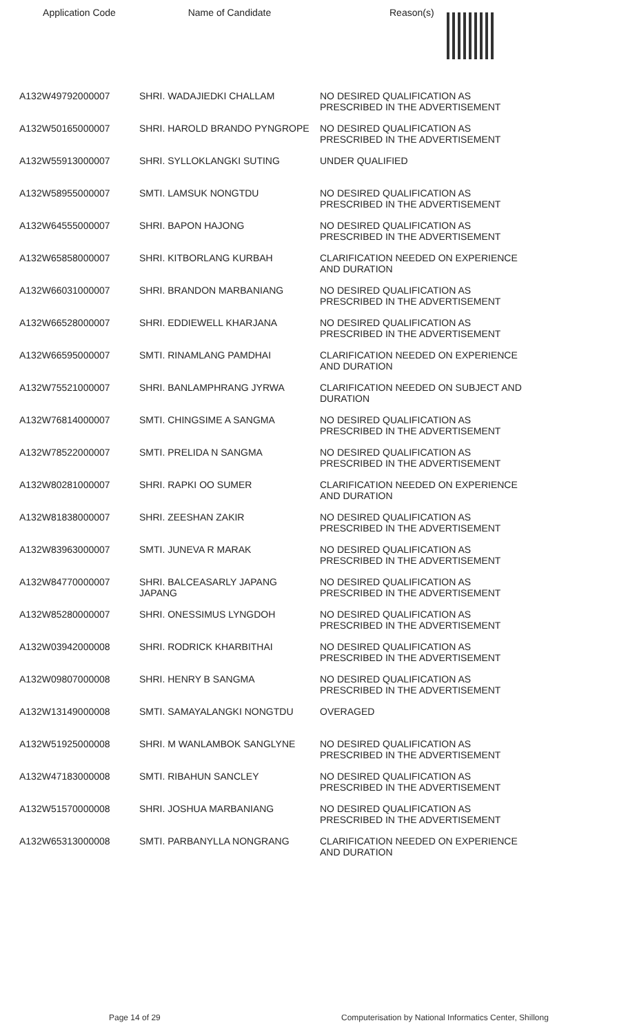| Application Code | Name of Candidate | Reason(s) |
| --- | --- | --- |
| A132W49792000007 | SHRI. WADAJIEDKI CHALLAM | NO DESIRED QUALIFICATION AS PRESCRIBED IN THE ADVERTISEMENT |
| A132W50165000007 | SHRI. HAROLD BRANDO PYNGROPE | NO DESIRED QUALIFICATION AS PRESCRIBED IN THE ADVERTISEMENT |
| A132W55913000007 | SHRI. SYLLOKLANGKI SUTING | UNDER QUALIFIED |
| A132W58955000007 | SMTI. LAMSUK NONGTDU | NO DESIRED QUALIFICATION AS PRESCRIBED IN THE ADVERTISEMENT |
| A132W64555000007 | SHRI. BAPON HAJONG | NO DESIRED QUALIFICATION AS PRESCRIBED IN THE ADVERTISEMENT |
| A132W65858000007 | SHRI. KITBORLANG KURBAH | CLARIFICATION NEEDED ON EXPERIENCE AND DURATION |
| A132W66031000007 | SHRI. BRANDON MARBANIANG | NO DESIRED QUALIFICATION AS PRESCRIBED IN THE ADVERTISEMENT |
| A132W66528000007 | SHRI. EDDIEWELL KHARJANA | NO DESIRED QUALIFICATION AS PRESCRIBED IN THE ADVERTISEMENT |
| A132W66595000007 | SMTI. RINAMLANG PAMDHAI | CLARIFICATION NEEDED ON EXPERIENCE AND DURATION |
| A132W75521000007 | SHRI. BANLAMPHRANG JYRWA | CLARIFICATION NEEDED ON SUBJECT AND DURATION |
| A132W76814000007 | SMTI. CHINGSIME A SANGMA | NO DESIRED QUALIFICATION AS PRESCRIBED IN THE ADVERTISEMENT |
| A132W78522000007 | SMTI. PRELIDA N SANGMA | NO DESIRED QUALIFICATION AS PRESCRIBED IN THE ADVERTISEMENT |
| A132W80281000007 | SHRI. RAPKI OO SUMER | CLARIFICATION NEEDED ON EXPERIENCE AND DURATION |
| A132W81838000007 | SHRI. ZEESHAN ZAKIR | NO DESIRED QUALIFICATION AS PRESCRIBED IN THE ADVERTISEMENT |
| A132W83963000007 | SMTI. JUNEVA R MARAK | NO DESIRED QUALIFICATION AS PRESCRIBED IN THE ADVERTISEMENT |
| A132W84770000007 | SHRI. BALCEASARLY JAPANG JAPANG | NO DESIRED QUALIFICATION AS PRESCRIBED IN THE ADVERTISEMENT |
| A132W85280000007 | SHRI. ONESSIMUS LYNGDOH | NO DESIRED QUALIFICATION AS PRESCRIBED IN THE ADVERTISEMENT |
| A132W03942000008 | SHRI. RODRICK KHARBITHAI | NO DESIRED QUALIFICATION AS PRESCRIBED IN THE ADVERTISEMENT |
| A132W09807000008 | SHRI. HENRY B SANGMA | NO DESIRED QUALIFICATION AS PRESCRIBED IN THE ADVERTISEMENT |
| A132W13149000008 | SMTI. SAMAYALANGKI NONGTDU | OVERAGED |
| A132W51925000008 | SHRI. M WANLAMBOK SANGLYNE | NO DESIRED QUALIFICATION AS PRESCRIBED IN THE ADVERTISEMENT |
| A132W47183000008 | SMTI. RIBAHUN SANCLEY | NO DESIRED QUALIFICATION AS PRESCRIBED IN THE ADVERTISEMENT |
| A132W51570000008 | SHRI. JOSHUA MARBANIANG | NO DESIRED QUALIFICATION AS PRESCRIBED IN THE ADVERTISEMENT |
| A132W65313000008 | SMTI. PARBANYLLA NONGRANG | CLARIFICATION NEEDED ON EXPERIENCE AND DURATION |
Page 14 of 29
Computerisation by National Informatics Center, Shillong